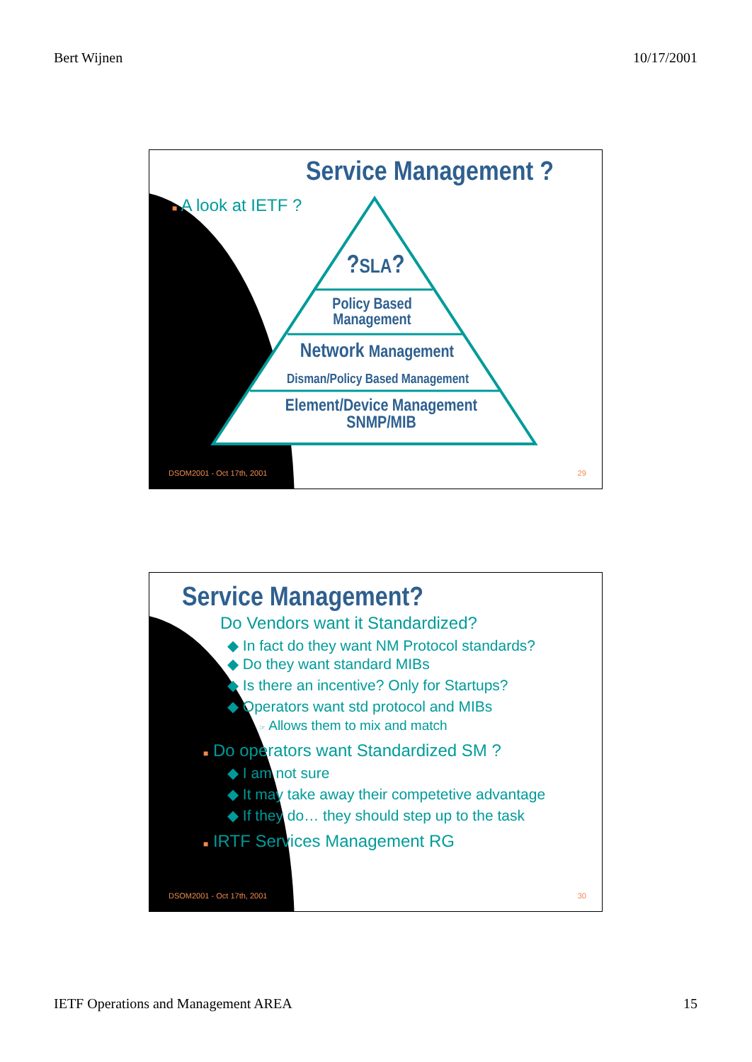Bert Wijnen 10/17/2001
Service Management ?
■ A look at IETF ?
?SLA?
Policy Based
Management
Network Management
Disman/Policy Based Management
Element/Device Management
SNMP/MIB
DSOM2001 - Oct 17th, 2001 29
Service Management?
Do Vendors want it Standardized?
◆ In fact do they want NM Protocol standards?
◆ Do they want standard MIBs
◆ Is there an incentive? Only for Startups?
◆ Operators want std protocol and MIBs
☞ Allows them to mix and match
■ Do operators want Standardized SM ?
◆ I am not sure
◆ It may take away their competetive advantage
◆ If they do… they should step up to the task
■ IRTF Services Management RG
DSOM2001 - Oct 17th, 2001 30
IETF Operations and Management AREA 15